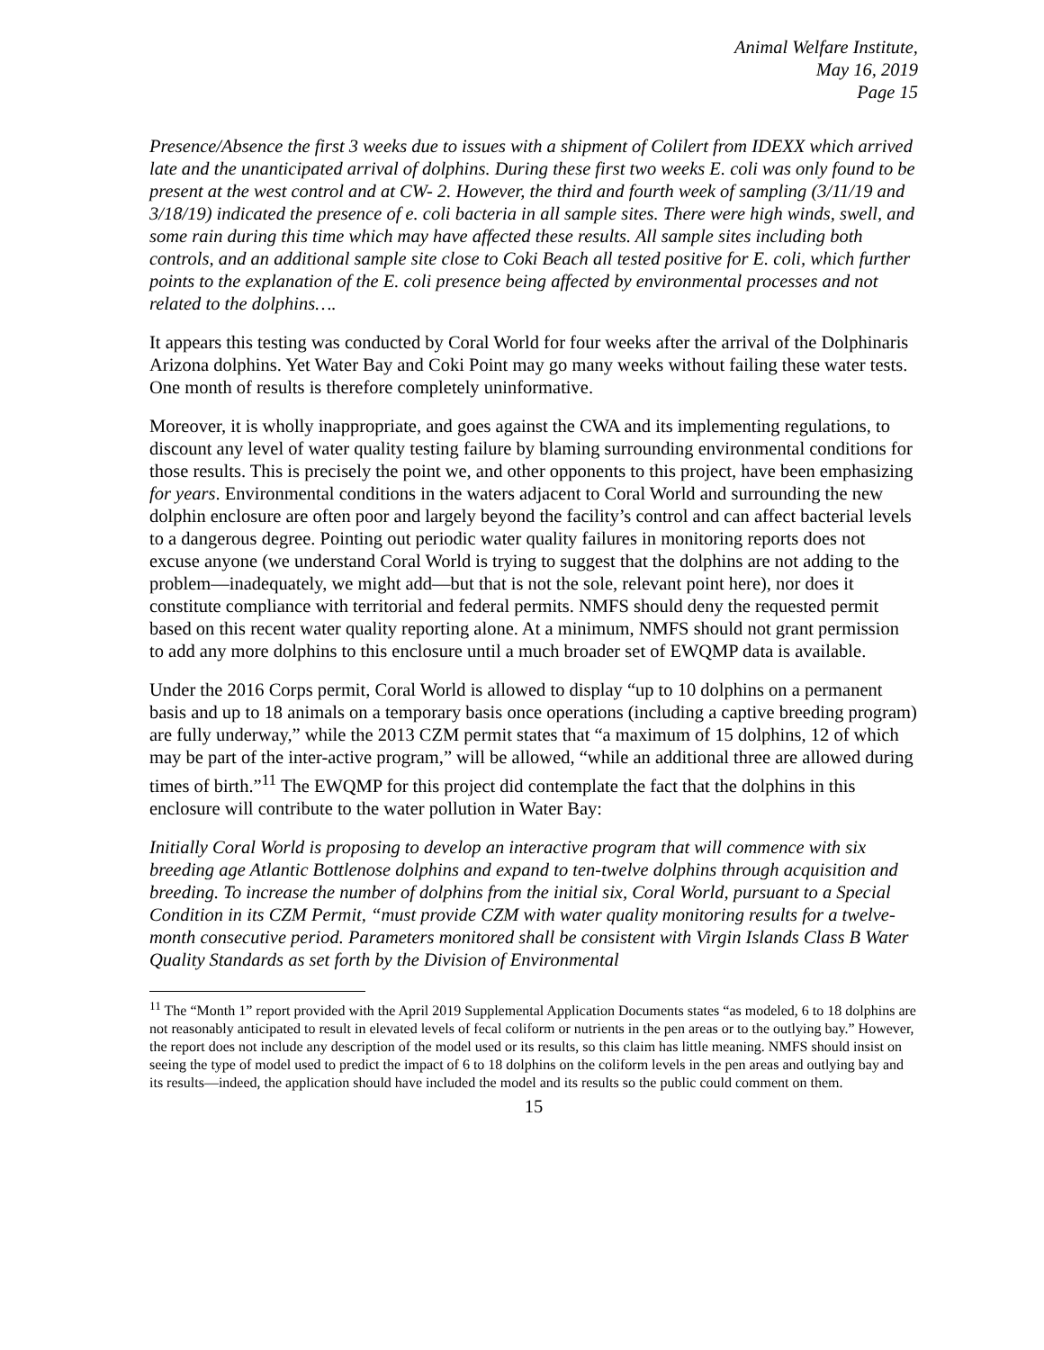Animal Welfare Institute,
May 16, 2019
Page 15
Presence/Absence the first 3 weeks due to issues with a shipment of Colilert from IDEXX which arrived late and the unanticipated arrival of dolphins. During these first two weeks E. coli was only found to be present at the west control and at CW- 2. However, the third and fourth week of sampling (3/11/19 and 3/18/19) indicated the presence of e. coli bacteria in all sample sites. There were high winds, swell, and some rain during this time which may have affected these results. All sample sites including both controls, and an additional sample site close to Coki Beach all tested positive for E. coli, which further points to the explanation of the E. coli presence being affected by environmental processes and not related to the dolphins….
It appears this testing was conducted by Coral World for four weeks after the arrival of the Dolphinaris Arizona dolphins. Yet Water Bay and Coki Point may go many weeks without failing these water tests. One month of results is therefore completely uninformative.
Moreover, it is wholly inappropriate, and goes against the CWA and its implementing regulations, to discount any level of water quality testing failure by blaming surrounding environmental conditions for those results. This is precisely the point we, and other opponents to this project, have been emphasizing for years. Environmental conditions in the waters adjacent to Coral World and surrounding the new dolphin enclosure are often poor and largely beyond the facility’s control and can affect bacterial levels to a dangerous degree. Pointing out periodic water quality failures in monitoring reports does not excuse anyone (we understand Coral World is trying to suggest that the dolphins are not adding to the problem—inadequately, we might add—but that is not the sole, relevant point here), nor does it constitute compliance with territorial and federal permits. NMFS should deny the requested permit based on this recent water quality reporting alone. At a minimum, NMFS should not grant permission to add any more dolphins to this enclosure until a much broader set of EWQMP data is available.
Under the 2016 Corps permit, Coral World is allowed to display “up to 10 dolphins on a permanent basis and up to 18 animals on a temporary basis once operations (including a captive breeding program) are fully underway,” while the 2013 CZM permit states that “a maximum of 15 dolphins, 12 of which may be part of the inter-active program,” will be allowed, “while an additional three are allowed during times of birth.”<sup>11</sup> The EWQMP for this project did contemplate the fact that the dolphins in this enclosure will contribute to the water pollution in Water Bay:
Initially Coral World is proposing to develop an interactive program that will commence with six breeding age Atlantic Bottlenose dolphins and expand to ten-twelve dolphins through acquisition and breeding. To increase the number of dolphins from the initial six, Coral World, pursuant to a Special Condition in its CZM Permit, “must provide CZM with water quality monitoring results for a twelve-month consecutive period. Parameters monitored shall be consistent with Virgin Islands Class B Water Quality Standards as set forth by the Division of Environmental
<sup>11</sup> The “Month 1” report provided with the April 2019 Supplemental Application Documents states “as modeled, 6 to 18 dolphins are not reasonably anticipated to result in elevated levels of fecal coliform or nutrients in the pen areas or to the outlying bay.” However, the report does not include any description of the model used or its results, so this claim has little meaning. NMFS should insist on seeing the type of model used to predict the impact of 6 to 18 dolphins on the coliform levels in the pen areas and outlying bay and its results—indeed, the application should have included the model and its results so the public could comment on them.
15